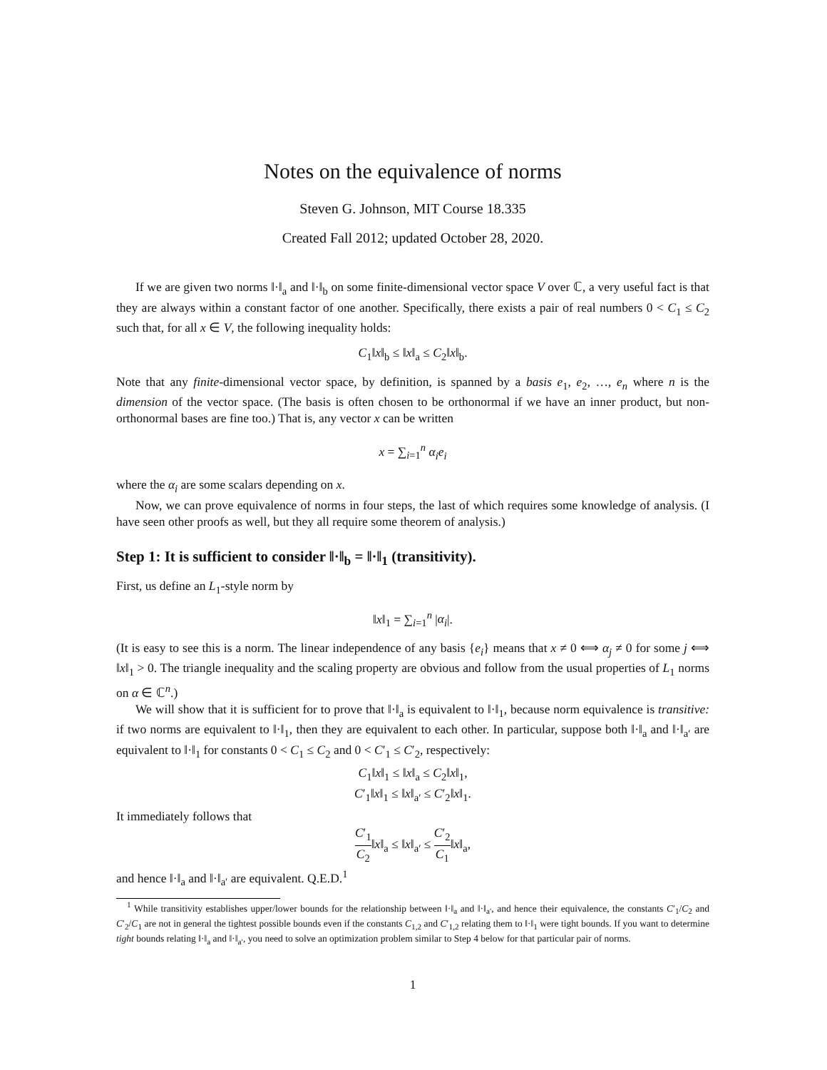Notes on the equivalence of norms
Steven G. Johnson, MIT Course 18.335
Created Fall 2012; updated October 28, 2020.
If we are given two norms ‖·‖<sub>a</sub> and ‖·‖<sub>b</sub> on some finite-dimensional vector space V over ℂ, a very useful fact is that they are always within a constant factor of one another. Specifically, there exists a pair of real numbers 0 < C<sub>1</sub> ≤ C<sub>2</sub> such that, for all x ∈ V, the following inequality holds:
C<sub>1</sub>‖x‖<sub>b</sub> ≤ ‖x‖<sub>a</sub> ≤ C<sub>2</sub>‖x‖<sub>b</sub>.
Note that any finite-dimensional vector space, by definition, is spanned by a basis e<sub>1</sub>, e<sub>2</sub>, …, e<sub>n</sub> where n is the dimension of the vector space. (The basis is often chosen to be orthonormal if we have an inner product, but non-orthonormal bases are fine too.) That is, any vector x can be written
x = ∑<sub>i=1</sub><sup>n</sup> α<sub>i</sub>e<sub>i</sub>
where the α<sub>i</sub> are some scalars depending on x.
Now, we can prove equivalence of norms in four steps, the last of which requires some knowledge of analysis. (I have seen other proofs as well, but they all require some theorem of analysis.)
Step 1: It is sufficient to consider ‖·‖<sub>b</sub> = ‖·‖<sub>1</sub> (transitivity).
First, us define an L<sub>1</sub>-style norm by
‖x‖<sub>1</sub> = ∑<sub>i=1</sub><sup>n</sup> |α<sub>i</sub>|.
(It is easy to see this is a norm. The linear independence of any basis {e<sub>i</sub>} means that x ≠ 0 ⟺ α<sub>j</sub> ≠ 0 for some j ⟺ ‖x‖<sub>1</sub> > 0. The triangle inequality and the scaling property are obvious and follow from the usual properties of L<sub>1</sub> norms on α ∈ ℂ<sup>n</sup>.)
We will show that it is sufficient for to prove that ‖·‖<sub>a</sub> is equivalent to ‖·‖<sub>1</sub>, because norm equivalence is transitive: if two norms are equivalent to ‖·‖<sub>1</sub>, then they are equivalent to each other. In particular, suppose both ‖·‖<sub>a</sub> and ‖·‖<sub>a′</sub> are equivalent to ‖·‖<sub>1</sub> for constants 0 < C<sub>1</sub> ≤ C<sub>2</sub> and 0 < C′<sub>1</sub> ≤ C′<sub>2</sub>, respectively:
C<sub>1</sub>‖x‖<sub>1</sub> ≤ ‖x‖<sub>a</sub> ≤ C<sub>2</sub>‖x‖<sub>1</sub>,
C′<sub>1</sub>‖x‖<sub>1</sub> ≤ ‖x‖<sub>a′</sub> ≤ C′<sub>2</sub>‖x‖<sub>1</sub>.
It immediately follows that
C′<sub>1</sub> C<sub>2</sub>‖x‖<sub>a</sub> ≤ ‖x‖<sub>a′</sub> ≤ C′<sub>2</sub> C<sub>1</sub>‖x‖<sub>a</sub>,
and hence ‖·‖<sub>a</sub> and ‖·‖<sub>a′</sub> are equivalent. Q.E.D.<sup>1</sup>
<sup>1</sup> While transitivity establishes upper/lower bounds for the relationship between ‖·‖<sub>a</sub> and ‖·‖<sub>a′</sub>, and hence their equivalence, the constants C′<sub>1</sub>/C<sub>2</sub> and C′<sub>2</sub>/C<sub>1</sub> are not in general the tightest possible bounds even if the constants C<sub>1,2</sub> and C′<sub>1,2</sub> relating them to ‖·‖<sub>1</sub> were tight bounds. If you want to determine tight bounds relating ‖·‖<sub>a</sub> and ‖·‖<sub>a′</sub>, you need to solve an optimization problem similar to Step 4 below for that particular pair of norms.
1